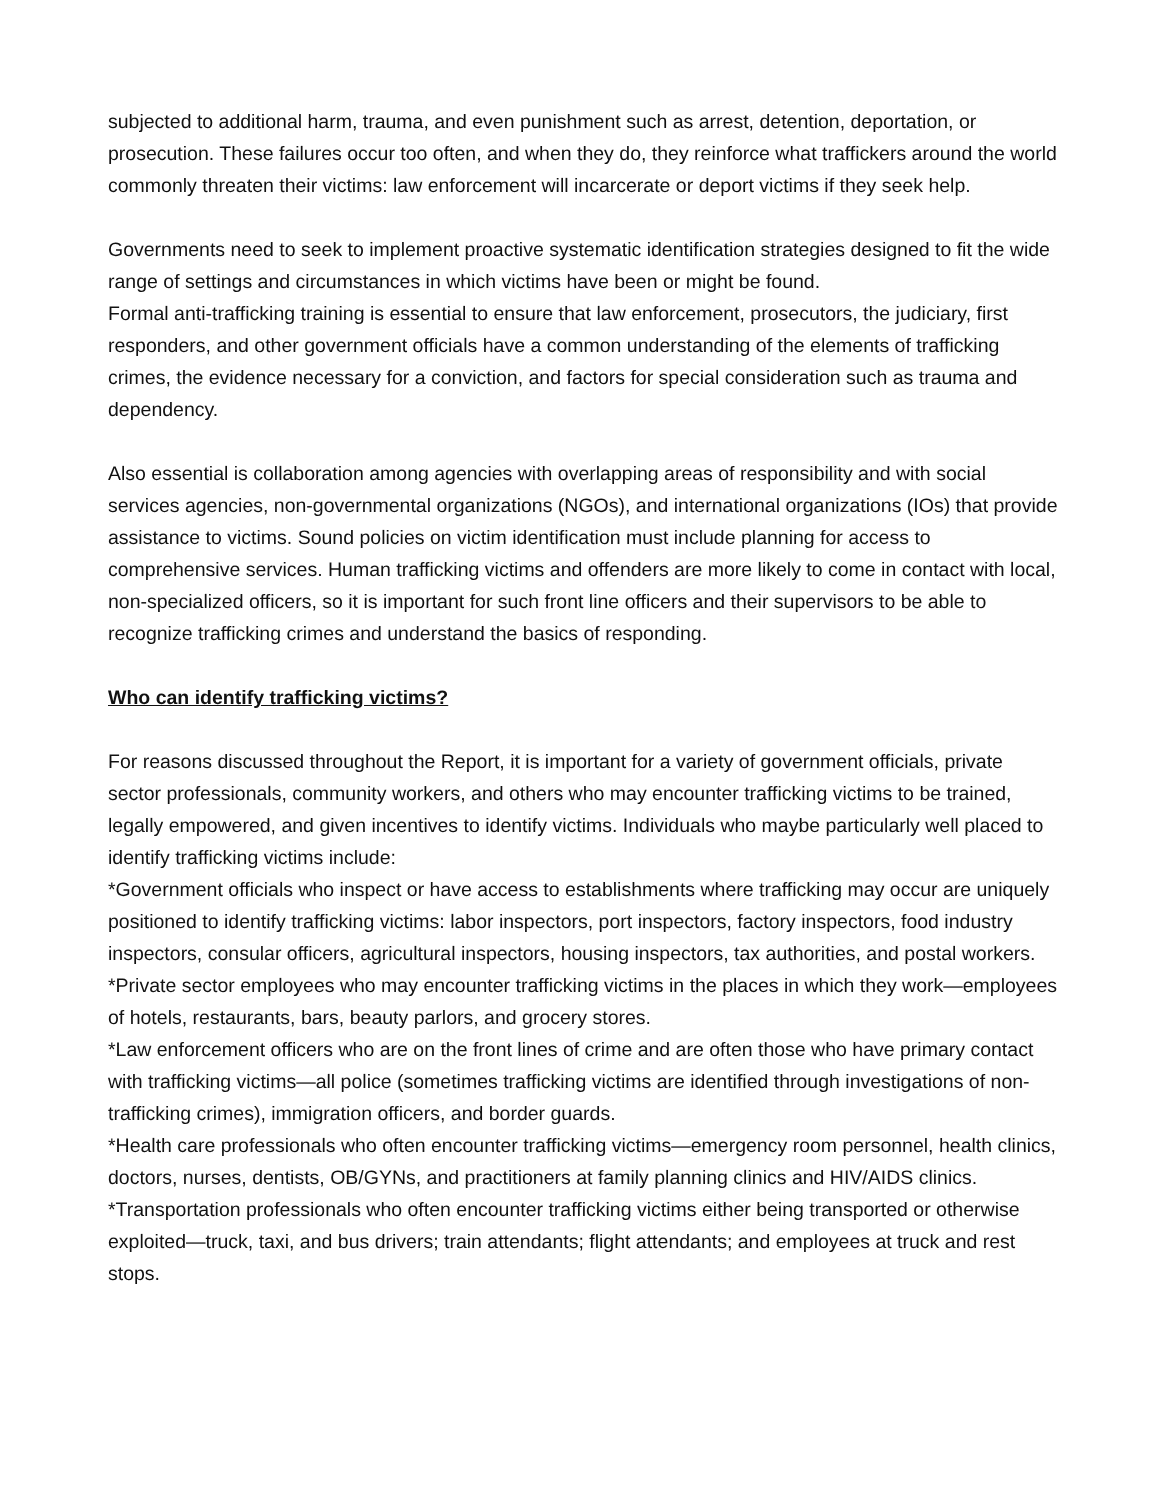subjected to additional harm, trauma, and even punishment such as arrest, detention, deportation, or prosecution. These failures occur too often, and when they do, they reinforce what traffickers around the world commonly threaten their victims: law enforcement will incarcerate or deport victims if they seek help.
Governments need to seek to implement proactive systematic identification strategies designed to fit the wide range of settings and circumstances in which victims have been or might be found.
Formal anti-trafficking training is essential to ensure that law enforcement, prosecutors, the judiciary, first responders, and other government officials have a common understanding of the elements of trafficking crimes, the evidence necessary for a conviction, and factors for special consideration such as trauma and dependency.
Also essential is collaboration among agencies with overlapping areas of responsibility and with social services agencies, non-governmental organizations (NGOs), and international organizations (IOs) that provide assistance to victims. Sound policies on victim identification must include planning for access to comprehensive services. Human trafficking victims and offenders are more likely to come in contact with local, non-specialized officers, so it is important for such front line officers and their supervisors to be able to recognize trafficking crimes and understand the basics of responding.
Who can identify trafficking victims?
For reasons discussed throughout the Report, it is important for a variety of government officials, private sector professionals, community workers, and others who may encounter trafficking victims to be trained, legally empowered, and given incentives to identify victims. Individuals who maybe particularly well placed to identify trafficking victims include:
*Government officials who inspect or have access to establishments where trafficking may occur are uniquely positioned to identify trafficking victims: labor inspectors, port inspectors, factory inspectors, food industry inspectors, consular officers, agricultural inspectors, housing inspectors, tax authorities, and postal workers.
*Private sector employees who may encounter trafficking victims in the places in which they work—employees of hotels, restaurants, bars, beauty parlors, and grocery stores.
*Law enforcement officers who are on the front lines of crime and are often those who have primary contact with trafficking victims—all police (sometimes trafficking victims are identified through investigations of non-trafficking crimes), immigration officers, and border guards.
*Health care professionals who often encounter trafficking victims—emergency room personnel, health clinics, doctors, nurses, dentists, OB/GYNs, and practitioners at family planning clinics and HIV/AIDS clinics.
*Transportation professionals who often encounter trafficking victims either being transported or otherwise exploited—truck, taxi, and bus drivers; train attendants; flight attendants; and employees at truck and rest stops.